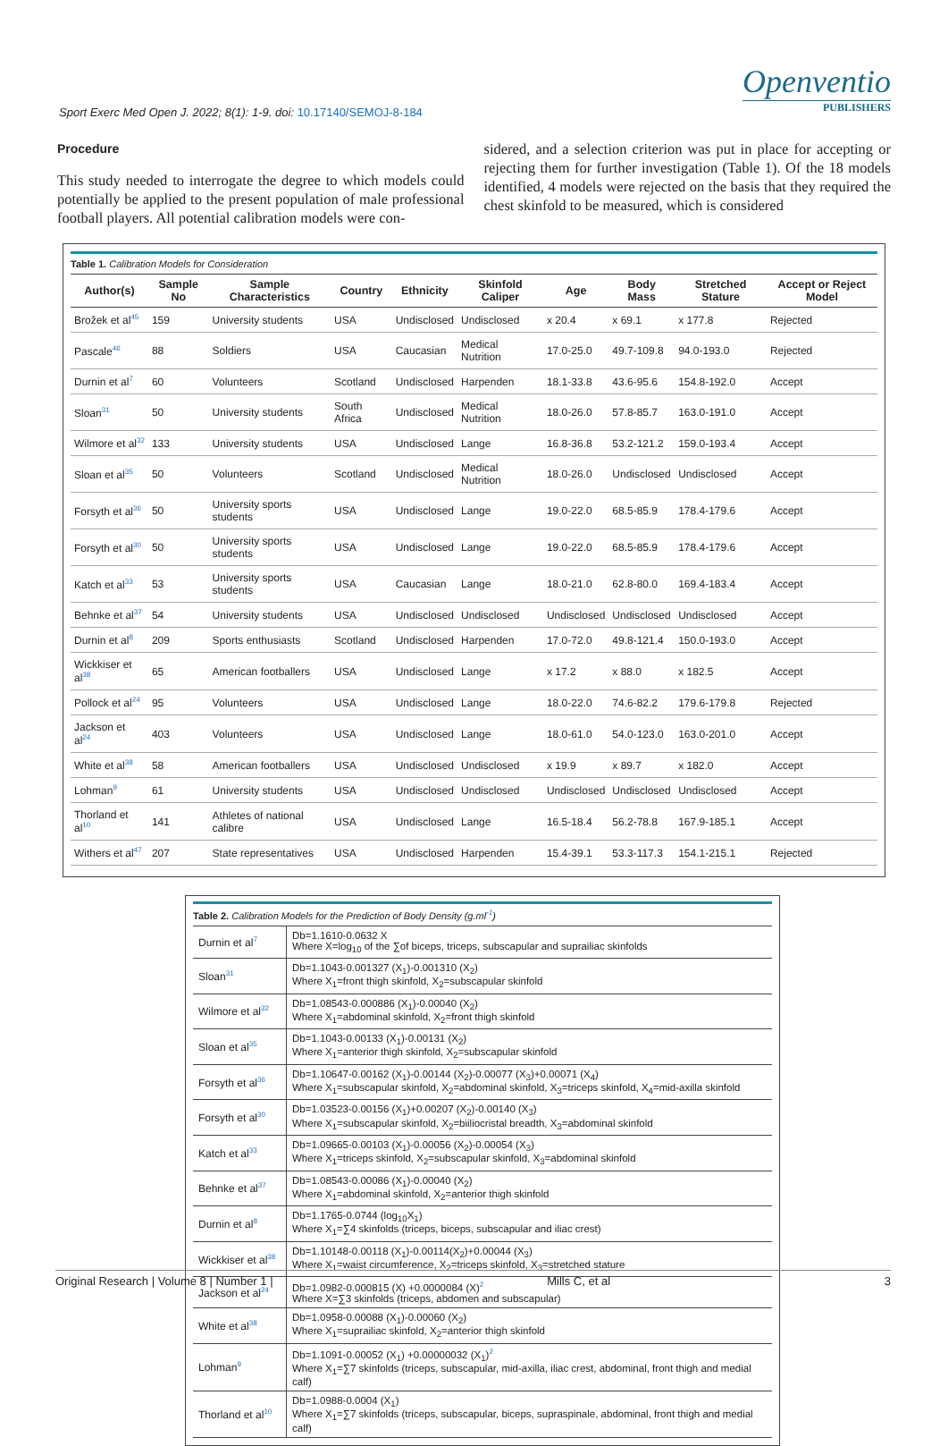Sport Exerc Med Open J. 2022; 8(1): 1-9. doi: 10.17140/SEMOJ-8-184
Openventio
PUBLISHERS
Procedure
This study needed to interrogate the degree to which models could potentially be applied to the present population of male professional football players. All potential calibration models were con-
sidered, and a selection criterion was put in place for accepting or rejecting them for further investigation (Table 1). Of the 18 models identified, 4 models were rejected on the basis that they required the chest skinfold to be measured, which is considered
Table 1. Calibration Models for Consideration
| Author(s) | Sample No | Sample Characteristics | Country | Ethnicity | Skinfold Caliper | Age | Body Mass | Stretched Stature | Accept or Reject Model |
| --- | --- | --- | --- | --- | --- | --- | --- | --- | --- |
| Brožek et al<sup>45</sup> | 159 | University students | USA | Undisclosed | Undisclosed | x 20.4 | x 69.1 | x 177.8 | Rejected |
| Pascale<sup>46</sup> | 88 | Soldiers | USA | Caucasian | Medical Nutrition | 17.0-25.0 | 49.7-109.8 | 94.0-193.0 | Rejected |
| Durnin et al<sup>7</sup> | 60 | Volunteers | Scotland | Undisclosed | Harpenden | 18.1-33.8 | 43.6-95.6 | 154.8-192.0 | Accept |
| Sloan<sup>31</sup> | 50 | University students | South Africa | Undisclosed | Medical Nutrition | 18.0-26.0 | 57.8-85.7 | 163.0-191.0 | Accept |
| Wilmore et al<sup>32</sup> | 133 | University students | USA | Undisclosed | Lange | 16.8-36.8 | 53.2-121.2 | 159.0-193.4 | Accept |
| Sloan et al<sup>35</sup> | 50 | Volunteers | Scotland | Undisclosed | Medical Nutrition | 18.0-26.0 | Undisclosed | Undisclosed | Accept |
| Forsyth et al<sup>36</sup> | 50 | University sports students | USA | Undisclosed | Lange | 19.0-22.0 | 68.5-85.9 | 178.4-179.6 | Accept |
| Forsyth et al<sup>30</sup> | 50 | University sports students | USA | Undisclosed | Lange | 19.0-22.0 | 68.5-85.9 | 178.4-179.6 | Accept |
| Katch et al<sup>33</sup> | 53 | University sports students | USA | Caucasian | Lange | 18.0-21.0 | 62.8-80.0 | 169.4-183.4 | Accept |
| Behnke et al<sup>37</sup> | 54 | University students | USA | Undisclosed | Undisclosed | Undisclosed | Undisclosed | Undisclosed | Accept |
| Durnin et al<sup>8</sup> | 209 | Sports enthusiasts | Scotland | Undisclosed | Harpenden | 17.0-72.0 | 49.8-121.4 | 150.0-193.0 | Accept |
| Wickkiser et al<sup>38</sup> | 65 | American footballers | USA | Undisclosed | Lange | x 17.2 | x 88.0 | x 182.5 | Accept |
| Pollock et al<sup>24</sup> | 95 | Volunteers | USA | Undisclosed | Lange | 18.0-22.0 | 74.6-82.2 | 179.6-179.8 | Rejected |
| Jackson et al<sup>24</sup> | 403 | Volunteers | USA | Undisclosed | Lange | 18.0-61.0 | 54.0-123.0 | 163.0-201.0 | Accept |
| White et al<sup>38</sup> | 58 | American footballers | USA | Undisclosed | Undisclosed | x 19.9 | x 89.7 | x 182.0 | Accept |
| Lohman<sup>9</sup> | 61 | University students | USA | Undisclosed | Undisclosed | Undisclosed | Undisclosed | Undisclosed | Accept |
| Thorland et al<sup>10</sup> | 141 | Athletes of national calibre | USA | Undisclosed | Lange | 16.5-18.4 | 56.2-78.8 | 167.9-185.1 | Accept |
| Withers et al<sup>47</sup> | 207 | State representatives | USA | Undisclosed | Harpenden | 15.4-39.1 | 53.3-117.3 | 154.1-215.1 | Rejected |
Table 2. Calibration Models for the Prediction of Body Density (g.ml <sup>-1</sup> )
| Durnin et al<sup>7</sup> | Db=1.1610-0.0632 X Where X=log<sub>10</sub> of the ∑of biceps, triceps, subscapular and suprailiac skinfolds |
| Sloan<sup>31</sup> | Db=1.1043-0.001327 (X<sub>1</sub>)-0.001310 (X<sub>2</sub>) Where X<sub>1</sub>=front thigh skinfold, X<sub>2</sub>=subscapular skinfold |
| Wilmore et al<sup>32</sup> | Db=1.08543-0.000886 (X<sub>1</sub>)-0.00040 (X<sub>2</sub>) Where X<sub>1</sub>=abdominal skinfold, X<sub>2</sub>=front thigh skinfold |
| Sloan et al<sup>35</sup> | Db=1.1043-0.00133 (X<sub>1</sub>)-0.00131 (X<sub>2</sub>) Where X<sub>1</sub>=anterior thigh skinfold, X<sub>2</sub>=subscapular skinfold |
| Forsyth et al<sup>36</sup> | Db=1.10647-0.00162 (X<sub>1</sub>)-0.00144 (X<sub>2</sub>)-0.00077 (X<sub>3</sub>)+0.00071 (X<sub>4</sub>) Where X<sub>1</sub>=subscapular skinfold, X<sub>2</sub>=abdominal skinfold, X<sub>3</sub>=triceps skinfold, X<sub>4</sub>=mid-axilla skinfold |
| Forsyth et al<sup>30</sup> | Db=1.03523-0.00156 (X<sub>1</sub>)+0.00207 (X<sub>2</sub>)-0.00140 (X<sub>3</sub>) Where X<sub>1</sub>=subscapular skinfold, X<sub>2</sub>=biiliocristal breadth, X<sub>3</sub>=abdominal skinfold |
| Katch et al<sup>33</sup> | Db=1.09665-0.00103 (X<sub>1</sub>)-0.00056 (X<sub>2</sub>)-0.00054 (X<sub>3</sub>) Where X<sub>1</sub>=triceps skinfold, X<sub>2</sub>=subscapular skinfold, X<sub>3</sub>=abdominal skinfold |
| Behnke et al<sup>37</sup> | Db=1.08543-0.00086 (X<sub>1</sub>)-0.00040 (X<sub>2</sub>) Where X<sub>1</sub>=abdominal skinfold, X<sub>2</sub>=anterior thigh skinfold |
| Durnin et al<sup>8</sup> | Db=1.1765-0.0744 (log<sub>10</sub>X<sub>1</sub>) Where X<sub>1</sub>=∑4 skinfolds (triceps, biceps, subscapular and iliac crest) |
| Wickkiser et al<sup>38</sup> | Db=1.10148-0.00118 (X<sub>1</sub>)-0.00114(X<sub>2</sub>)+0.00044 (X<sub>3</sub>) Where X<sub>1</sub>=waist circumference, X<sub>2</sub>=triceps skinfold, X<sub>3</sub>=stretched stature |
| Jackson et al<sup>24</sup> | Db=1.0982-0.000815 (X) +0.0000084 (X)<sup>2</sup> Where X=∑3 skinfolds (triceps, abdomen and subscapular) |
| White et al<sup>38</sup> | Db=1.0958-0.00088 (X<sub>1</sub>)-0.00060 (X<sub>2</sub>) Where X<sub>1</sub>=suprailiac skinfold, X<sub>2</sub>=anterior thigh skinfold |
| Lohman<sup>9</sup> | Db=1.1091-0.00052 (X<sub>1</sub>) +0.00000032 (X<sub>1</sub>)<sup>2</sup> Where X<sub>1</sub>=∑7 skinfolds (triceps, subscapular, mid-axilla, iliac crest, abdominal, front thigh and medial calf) |
| Thorland et al<sup>10</sup> | Db=1.0988-0.0004 (X<sub>1</sub>) Where X<sub>1</sub>=∑7 skinfolds (triceps, subscapular, biceps, supraspinale, abdominal, front thigh and medial calf) |
Original Research | Volume 8 | Number 1 | Mills C, et al 3